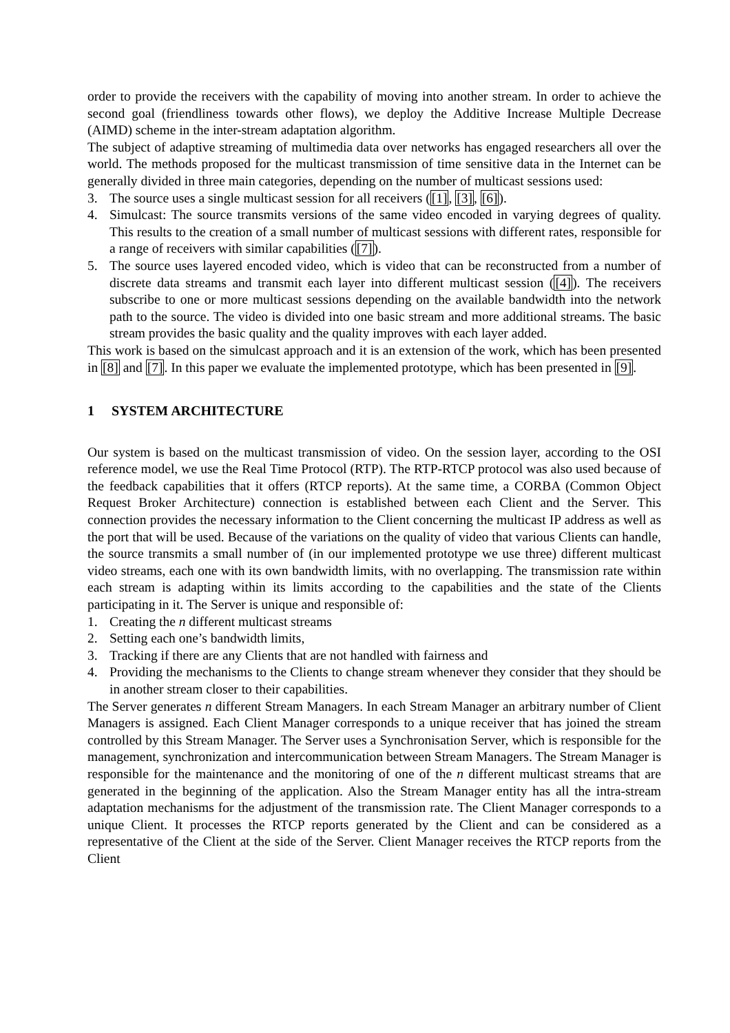order to provide the receivers with the capability of moving into another stream. In order to achieve the second goal (friendliness towards other flows), we deploy the Additive Increase Multiple Decrease (AIMD) scheme in the inter-stream adaptation algorithm.
The subject of adaptive streaming of multimedia data over networks has engaged researchers all over the world. The methods proposed for the multicast transmission of time sensitive data in the Internet can be generally divided in three main categories, depending on the number of multicast sessions used:
3. The source uses a single multicast session for all receivers ([1], [3], [6]).
4. Simulcast: The source transmits versions of the same video encoded in varying degrees of quality. This results to the creation of a small number of multicast sessions with different rates, responsible for a range of receivers with similar capabilities ([7]).
5. The source uses layered encoded video, which is video that can be reconstructed from a number of discrete data streams and transmit each layer into different multicast session ([4]). The receivers subscribe to one or more multicast sessions depending on the available bandwidth into the network path to the source. The video is divided into one basic stream and more additional streams. The basic stream provides the basic quality and the quality improves with each layer added.
This work is based on the simulcast approach and it is an extension of the work, which has been presented in [8] and [7]. In this paper we evaluate the implemented prototype, which has been presented in [9].
1 SYSTEM ARCHITECTURE
Our system is based on the multicast transmission of video. On the session layer, according to the OSI reference model, we use the Real Time Protocol (RTP). The RTP-RTCP protocol was also used because of the feedback capabilities that it offers (RTCP reports). At the same time, a CORBA (Common Object Request Broker Architecture) connection is established between each Client and the Server. This connection provides the necessary information to the Client concerning the multicast IP address as well as the port that will be used. Because of the variations on the quality of video that various Clients can handle, the source transmits a small number of (in our implemented prototype we use three) different multicast video streams, each one with its own bandwidth limits, with no overlapping. The transmission rate within each stream is adapting within its limits according to the capabilities and the state of the Clients participating in it. The Server is unique and responsible of:
1. Creating the n different multicast streams
2. Setting each one’s bandwidth limits,
3. Tracking if there are any Clients that are not handled with fairness and
4. Providing the mechanisms to the Clients to change stream whenever they consider that they should be in another stream closer to their capabilities.
The Server generates n different Stream Managers. In each Stream Manager an arbitrary number of Client Managers is assigned. Each Client Manager corresponds to a unique receiver that has joined the stream controlled by this Stream Manager. The Server uses a Synchronisation Server, which is responsible for the management, synchronization and intercommunication between Stream Managers. The Stream Manager is responsible for the maintenance and the monitoring of one of the n different multicast streams that are generated in the beginning of the application. Also the Stream Manager entity has all the intra-stream adaptation mechanisms for the adjustment of the transmission rate. The Client Manager corresponds to a unique Client. It processes the RTCP reports generated by the Client and can be considered as a representative of the Client at the side of the Server. Client Manager receives the RTCP reports from the Client